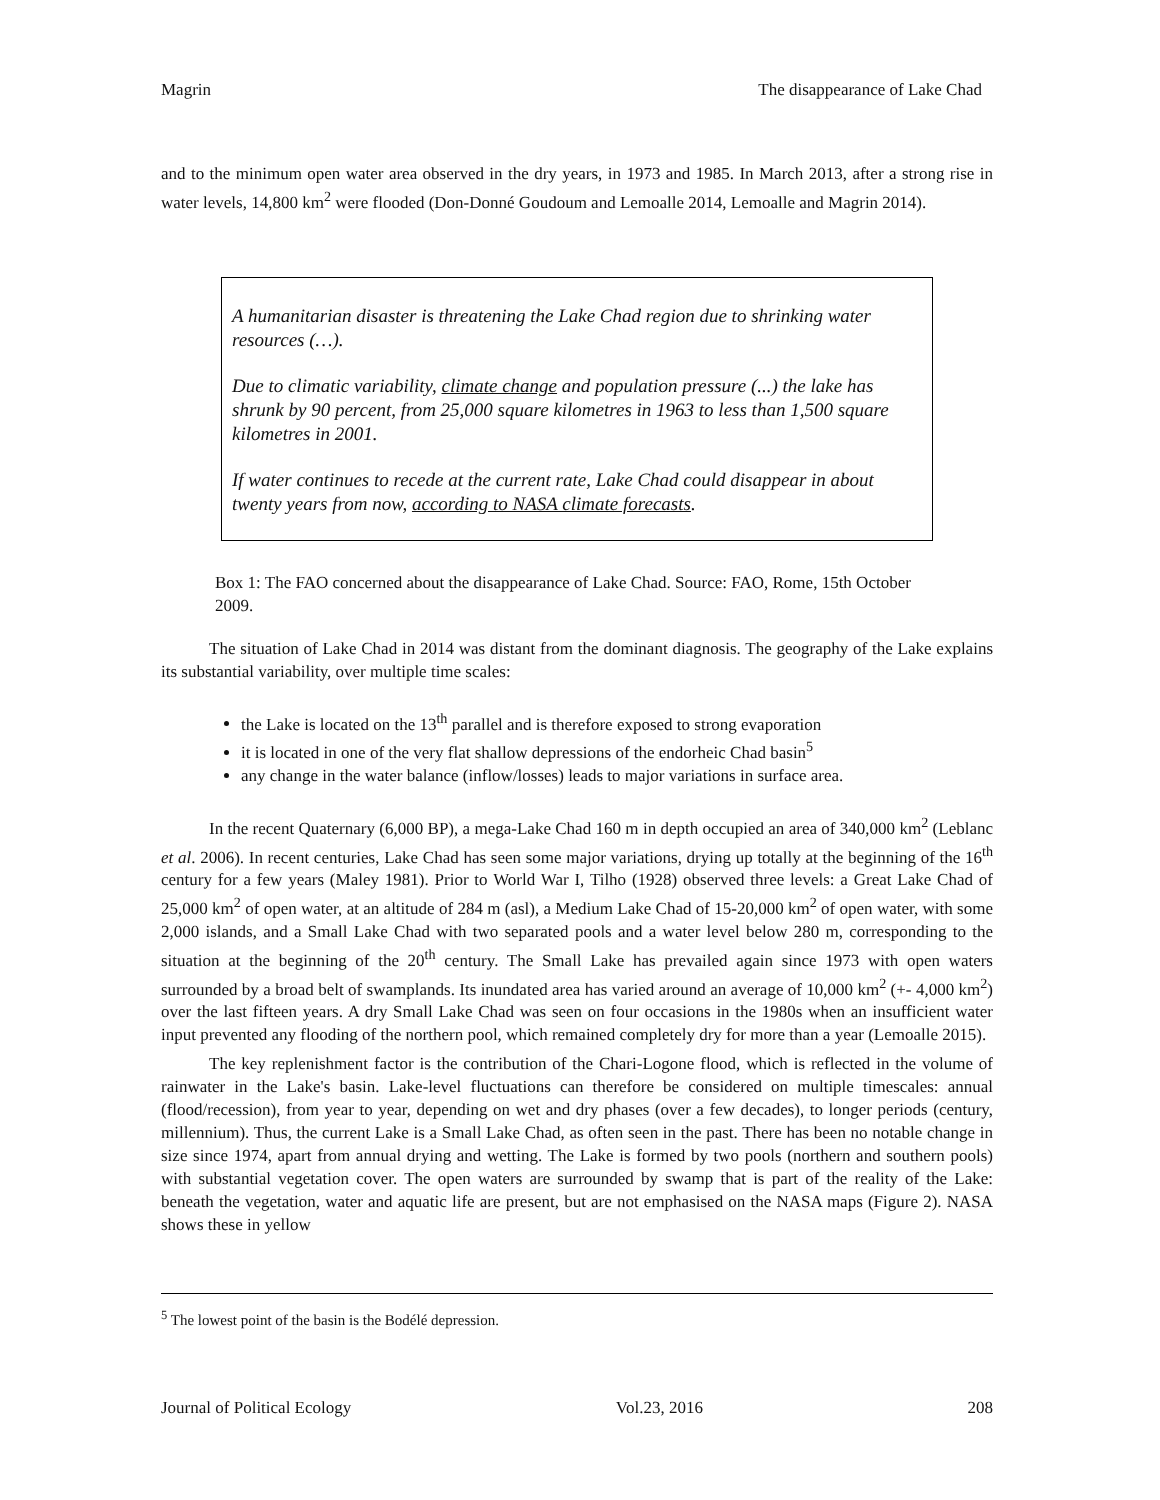Magrin The disappearance of Lake Chad
and to the minimum open water area observed in the dry years, in 1973 and 1985. In March 2013, after a strong rise in water levels, 14,800 km<sup>2</sup> were flooded (Don-Donné Goudoum and Lemoalle 2014, Lemoalle and Magrin 2014).
A humanitarian disaster is threatening the Lake Chad region due to shrinking water resources (…).
Due to climatic variability, climate change and population pressure (...) the lake has shrunk by 90 percent, from 25,000 square kilometres in 1963 to less than 1,500 square kilometres in 2001.
If water continues to recede at the current rate, Lake Chad could disappear in about twenty years from now, according to NASA climate forecasts.
Box 1: The FAO concerned about the disappearance of Lake Chad. Source: FAO, Rome, 15th October 2009.
The situation of Lake Chad in 2014 was distant from the dominant diagnosis. The geography of the Lake explains its substantial variability, over multiple time scales:
the Lake is located on the 13<sup>th</sup> parallel and is therefore exposed to strong evaporation
it is located in one of the very flat shallow depressions of the endorheic Chad basin<sup>5</sup>
any change in the water balance (inflow/losses) leads to major variations in surface area.
In the recent Quaternary (6,000 BP), a mega-Lake Chad 160 m in depth occupied an area of 340,000 km<sup>2</sup> (Leblanc et al. 2006). In recent centuries, Lake Chad has seen some major variations, drying up totally at the beginning of the 16<sup>th</sup> century for a few years (Maley 1981). Prior to World War I, Tilho (1928) observed three levels: a Great Lake Chad of 25,000 km<sup>2</sup> of open water, at an altitude of 284 m (asl), a Medium Lake Chad of 15-20,000 km<sup>2</sup> of open water, with some 2,000 islands, and a Small Lake Chad with two separated pools and a water level below 280 m, corresponding to the situation at the beginning of the 20<sup>th</sup> century. The Small Lake has prevailed again since 1973 with open waters surrounded by a broad belt of swamplands. Its inundated area has varied around an average of 10,000 km<sup>2</sup> (+- 4,000 km<sup>2</sup>) over the last fifteen years. A dry Small Lake Chad was seen on four occasions in the 1980s when an insufficient water input prevented any flooding of the northern pool, which remained completely dry for more than a year (Lemoalle 2015).
The key replenishment factor is the contribution of the Chari-Logone flood, which is reflected in the volume of rainwater in the Lake's basin. Lake-level fluctuations can therefore be considered on multiple timescales: annual (flood/recession), from year to year, depending on wet and dry phases (over a few decades), to longer periods (century, millennium). Thus, the current Lake is a Small Lake Chad, as often seen in the past. There has been no notable change in size since 1974, apart from annual drying and wetting. The Lake is formed by two pools (northern and southern pools) with substantial vegetation cover. The open waters are surrounded by swamp that is part of the reality of the Lake: beneath the vegetation, water and aquatic life are present, but are not emphasised on the NASA maps (Figure 2). NASA shows these in yellow
<sup>5</sup> The lowest point of the basin is the Bodélé depression.
Journal of Political Ecology Vol.23, 2016 208